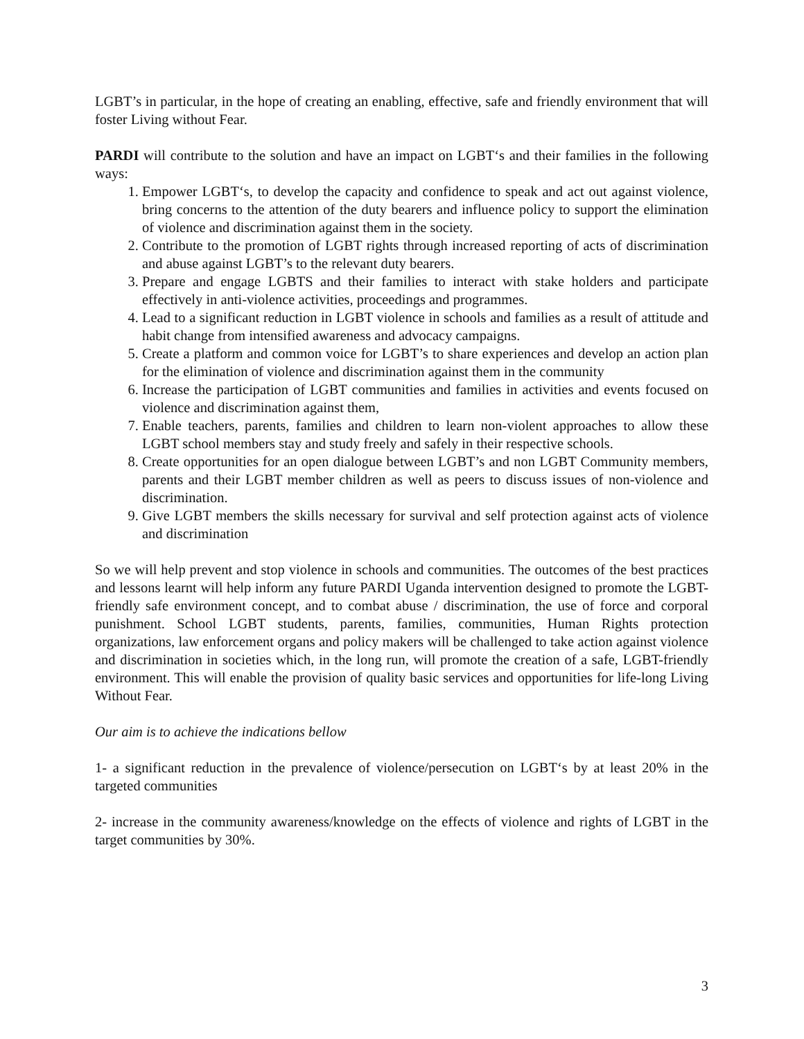LGBT’s in particular, in the hope of creating an enabling, effective, safe and friendly environment that will foster Living without Fear.
PARDI will contribute to the solution and have an impact on LGBT‘s and their families in the following ways:
1. Empower LGBT‘s, to develop the capacity and confidence to speak and act out against violence, bring concerns to the attention of the duty bearers and influence policy to support the elimination of violence and discrimination against them in the society.
2. Contribute to the promotion of LGBT rights through increased reporting of acts of discrimination and abuse against LGBT’s to the relevant duty bearers.
3. Prepare and engage LGBTS and their families to interact with stake holders and participate effectively in anti-violence activities, proceedings and programmes.
4. Lead to a significant reduction in LGBT violence in schools and families as a result of attitude and habit change from intensified awareness and advocacy campaigns.
5. Create a platform and common voice for LGBT’s to share experiences and develop an action plan for the elimination of violence and discrimination against them in the community
6. Increase the participation of LGBT communities and families in activities and events focused on violence and discrimination against them,
7. Enable teachers, parents, families and children to learn non-violent approaches to allow these LGBT school members stay and study freely and safely in their respective schools.
8. Create opportunities for an open dialogue between LGBT’s and non LGBT Community members, parents and their LGBT member children as well as peers to discuss issues of non-violence and discrimination.
9. Give LGBT members the skills necessary for survival and self protection against acts of violence and discrimination
So we will help prevent and stop violence in schools and communities. The outcomes of the best practices and lessons learnt will help inform any future PARDI Uganda intervention designed to promote the LGBT-friendly safe environment concept, and to combat abuse / discrimination, the use of force and corporal punishment. School LGBT students, parents, families, communities, Human Rights protection organizations, law enforcement organs and policy makers will be challenged to take action against violence and discrimination in societies which, in the long run, will promote the creation of a safe, LGBT-friendly environment. This will enable the provision of quality basic services and opportunities for life-long Living Without Fear.
Our aim is to achieve the indications bellow
1- a significant reduction in the prevalence of violence/persecution on LGBT‘s by at least 20% in the targeted communities
2- increase in the community awareness/knowledge on the effects of violence and rights of LGBT in the target communities by 30%.
3